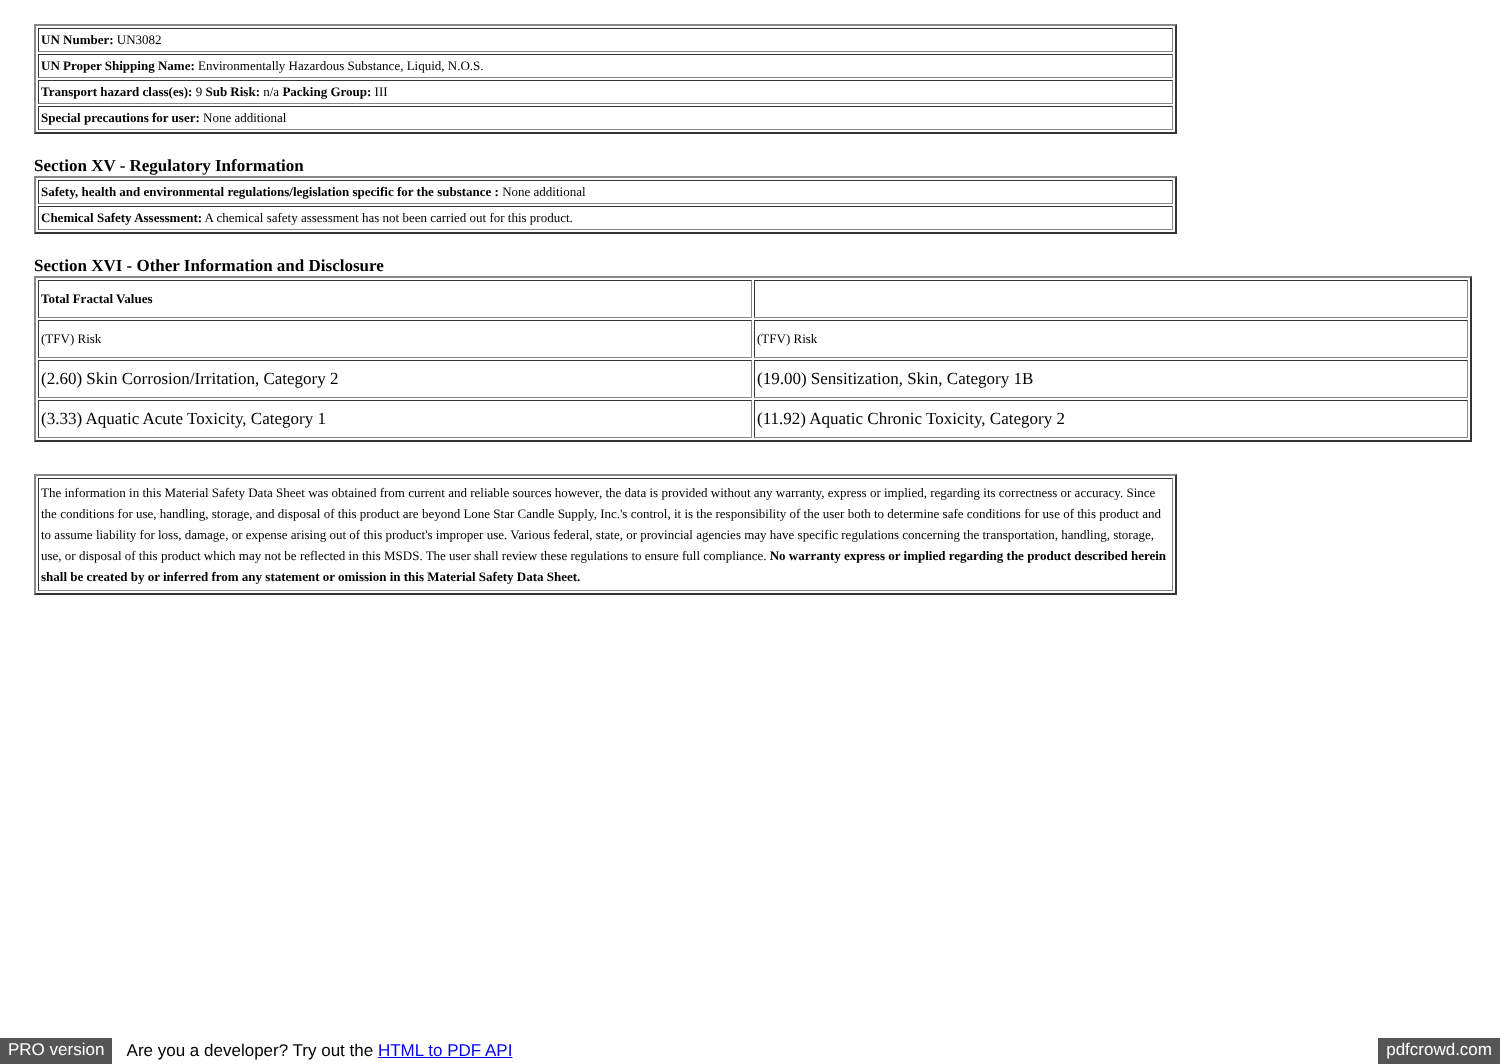| UN Number: UN3082 |
| UN Proper Shipping Name: Environmentally Hazardous Substance, Liquid, N.O.S. |
| Transport hazard class(es): 9 Sub Risk: n/a Packing Group: III |
| Special precautions for user: None additional |
Section XV - Regulatory Information
| Safety, health and environmental regulations/legislation specific for the substance : None additional |
| Chemical Safety Assessment: A chemical safety assessment has not been carried out for this product. |
Section XVI - Other Information and Disclosure
| Total Fractal Values | |
| (TFV) Risk | (TFV) Risk |
| (2.60) Skin Corrosion/Irritation, Category 2 | (19.00) Sensitization, Skin, Category 1B |
| (3.33) Aquatic Acute Toxicity, Category 1 | (11.92) Aquatic Chronic Toxicity, Category 2 |
| The information in this Material Safety Data Sheet was obtained from current and reliable sources however, the data is provided without any warranty, express or implied, regarding its correctness or accuracy. Since the conditions for use, handling, storage, and disposal of this product are beyond Lone Star Candle Supply, Inc.'s control, it is the responsibility of the user both to determine safe conditions for use of this product and to assume liability for loss, damage, or expense arising out of this product's improper use. Various federal, state, or provincial agencies may have specific regulations concerning the transportation, handling, storage, use, or disposal of this product which may not be reflected in this MSDS. The user shall review these regulations to ensure full compliance. No warranty express or implied regarding the product described herein shall be created by or inferred from any statement or omission in this Material Safety Data Sheet. |
PRO version Are you a developer? Try out the HTML to PDF API pdfcrowd.com